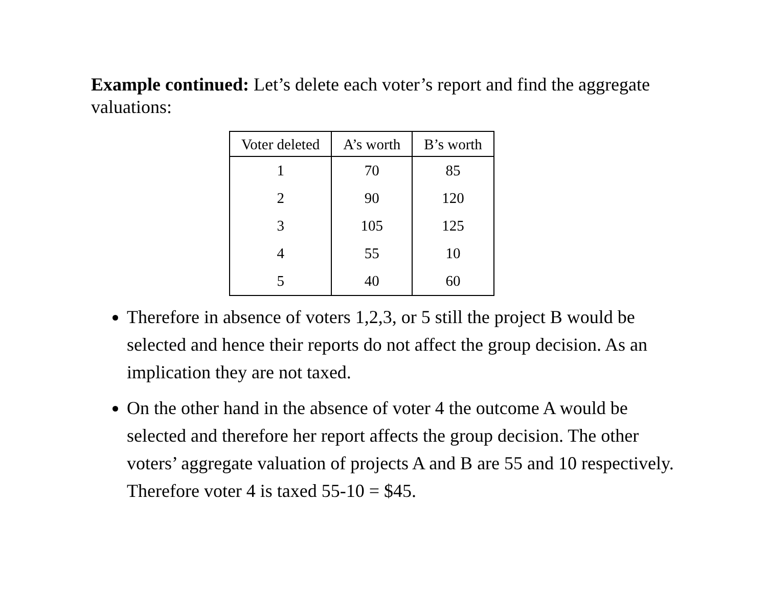Example continued: Let’s delete each voter’s report and find the aggregate valuations:
| Voter deleted | A’s worth | B’s worth |
| --- | --- | --- |
| 1 | 70 | 85 |
| 2 | 90 | 120 |
| 3 | 105 | 125 |
| 4 | 55 | 10 |
| 5 | 40 | 60 |
Therefore in absence of voters 1,2,3, or 5 still the project B would be selected and hence their reports do not affect the group decision. As an implication they are not taxed.
On the other hand in the absence of voter 4 the outcome A would be selected and therefore her report affects the group decision. The other voters’ aggregate valuation of projects A and B are 55 and 10 respectively. Therefore voter 4 is taxed 55-10 = $45.